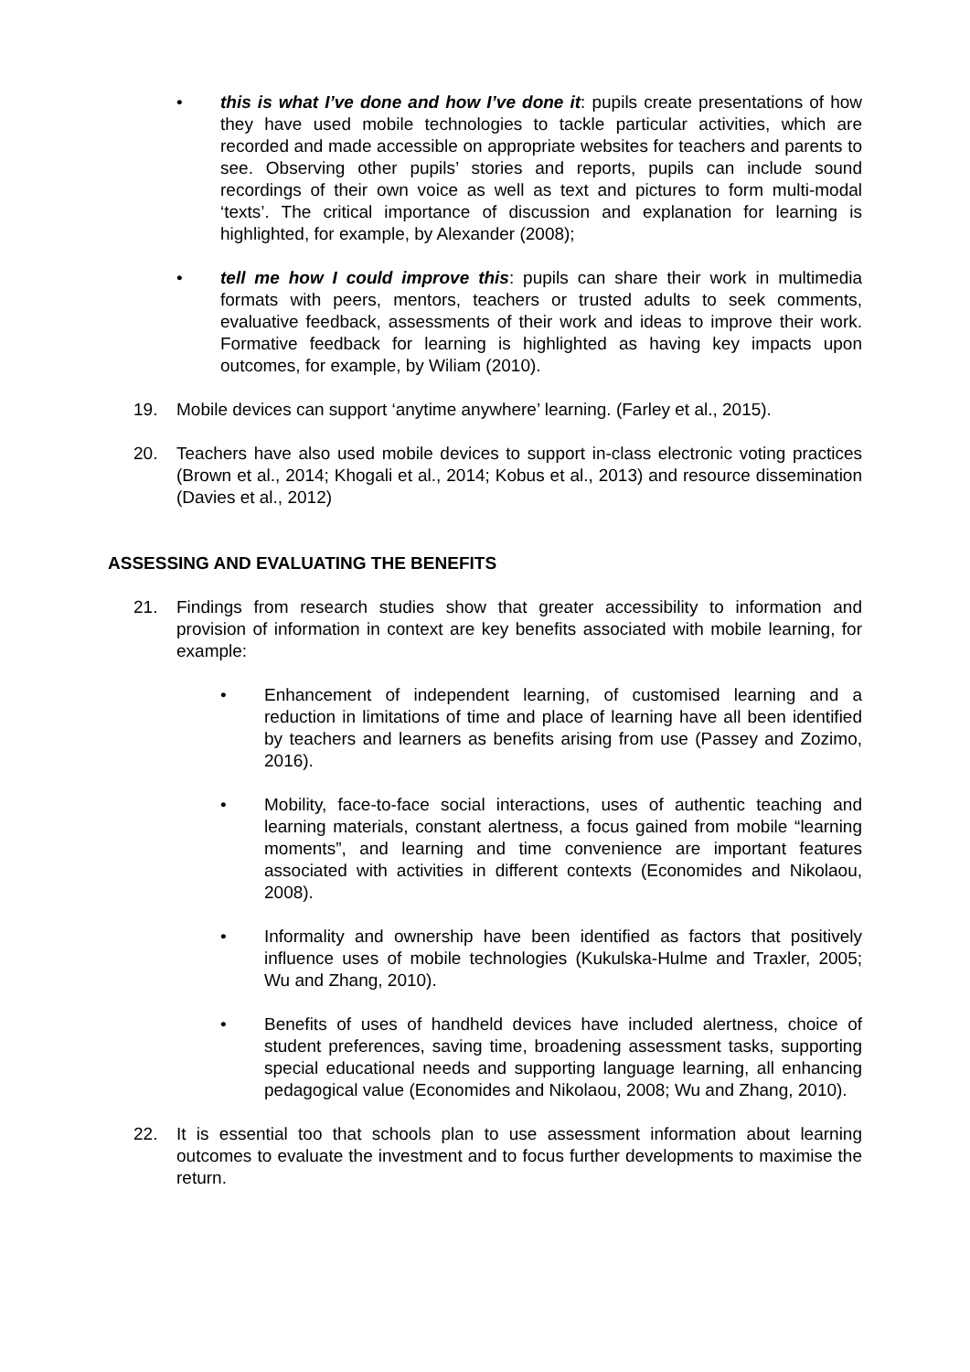• this is what I’ve done and how I’ve done it: pupils create presentations of how they have used mobile technologies to tackle particular activities, which are recorded and made accessible on appropriate websites for teachers and parents to see. Observing other pupils’ stories and reports, pupils can include sound recordings of their own voice as well as text and pictures to form multi-modal ‘texts’. The critical importance of discussion and explanation for learning is highlighted, for example, by Alexander (2008);
• tell me how I could improve this: pupils can share their work in multimedia formats with peers, mentors, teachers or trusted adults to seek comments, evaluative feedback, assessments of their work and ideas to improve their work. Formative feedback for learning is highlighted as having key impacts upon outcomes, for example, by Wiliam (2010).
19. Mobile devices can support ‘anytime anywhere’ learning. (Farley et al., 2015).
20. Teachers have also used mobile devices to support in-class electronic voting practices (Brown et al., 2014; Khogali et al., 2014; Kobus et al., 2013) and resource dissemination (Davies et al., 2012)
ASSESSING AND EVALUATING THE BENEFITS
21. Findings from research studies show that greater accessibility to information and provision of information in context are key benefits associated with mobile learning, for example:
• Enhancement of independent learning, of customised learning and a reduction in limitations of time and place of learning have all been identified by teachers and learners as benefits arising from use (Passey and Zozimo, 2016).
• Mobility, face-to-face social interactions, uses of authentic teaching and learning materials, constant alertness, a focus gained from mobile “learning moments”, and learning and time convenience are important features associated with activities in different contexts (Economides and Nikolaou, 2008).
• Informality and ownership have been identified as factors that positively influence uses of mobile technologies (Kukulska-Hulme and Traxler, 2005; Wu and Zhang, 2010).
• Benefits of uses of handheld devices have included alertness, choice of student preferences, saving time, broadening assessment tasks, supporting special educational needs and supporting language learning, all enhancing pedagogical value (Economides and Nikolaou, 2008; Wu and Zhang, 2010).
22. It is essential too that schools plan to use assessment information about learning outcomes to evaluate the investment and to focus further developments to maximise the return.